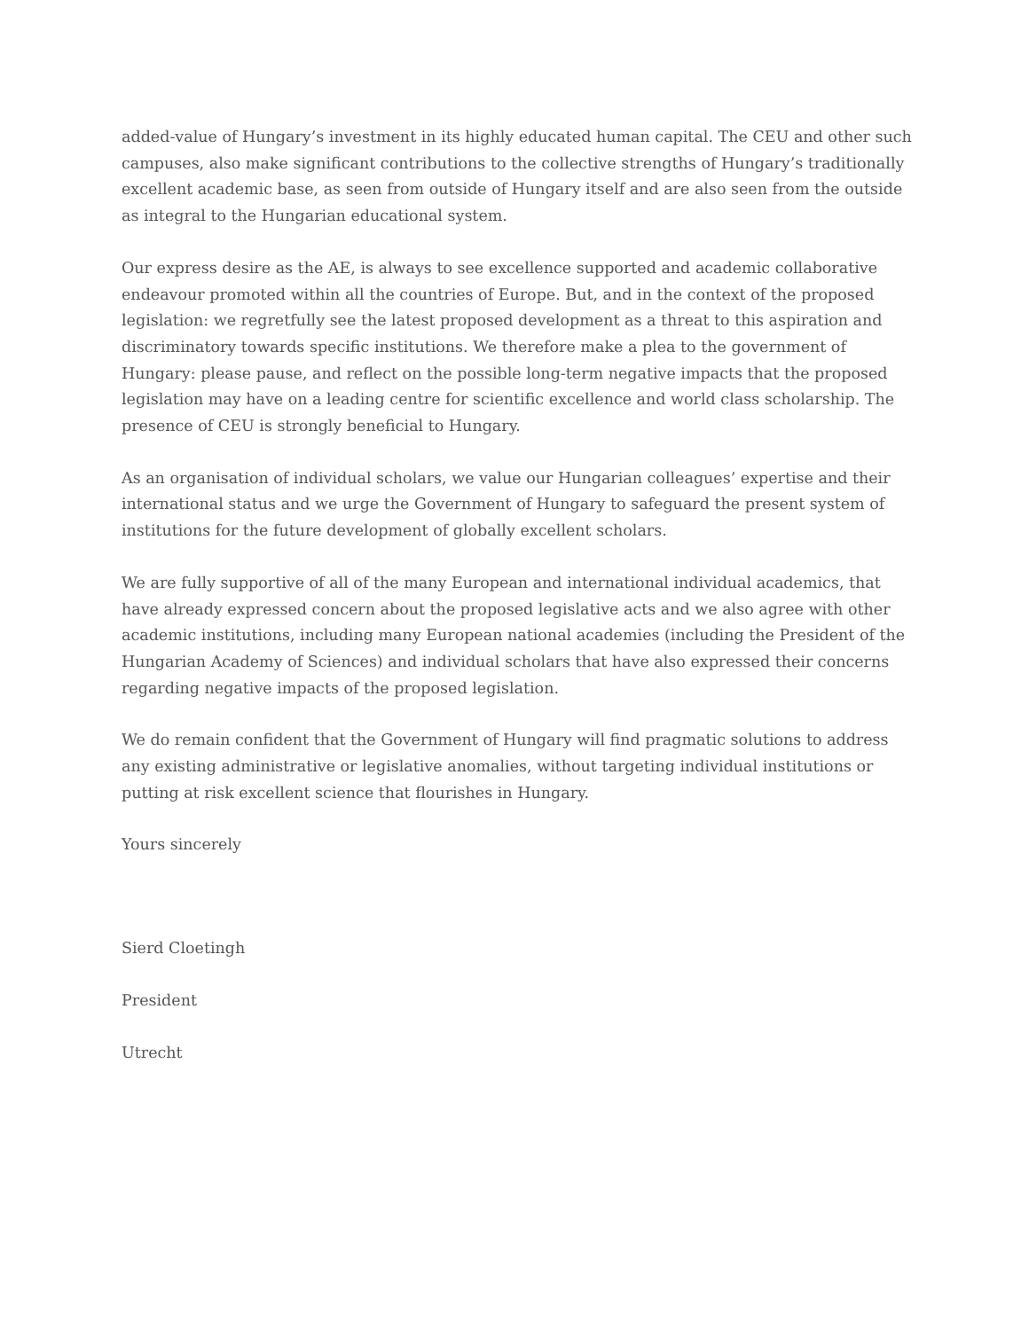added-value of Hungary’s investment in its highly educated human capital. The CEU and other such campuses, also make significant contributions to the collective strengths of Hungary’s traditionally excellent academic base, as seen from outside of Hungary itself and are also seen from the outside as integral to the Hungarian educational system.
Our express desire as the AE, is always to see excellence supported and academic collaborative endeavour promoted within all the countries of Europe. But, and in the context of the proposed legislation: we regretfully see the latest proposed development as a threat to this aspiration and discriminatory towards specific institutions. We therefore make a plea to the government of Hungary: please pause, and reflect on the possible long-term negative impacts that the proposed legislation may have on a leading centre for scientific excellence and world class scholarship. The presence of CEU is strongly beneficial to Hungary.
As an organisation of individual scholars, we value our Hungarian colleagues’ expertise and their international status and we urge the Government of Hungary to safeguard the present system of institutions for the future development of globally excellent scholars.
We are fully supportive of all of the many European and international individual academics, that have already expressed concern about the proposed legislative acts and we also agree with other academic institutions, including many European national academies (including the President of the Hungarian Academy of Sciences) and individual scholars that have also expressed their concerns regarding negative impacts of the proposed legislation.
We do remain confident that the Government of Hungary will find pragmatic solutions to address any existing administrative or legislative anomalies, without targeting individual institutions or putting at risk excellent science that flourishes in Hungary.
Yours sincerely
Sierd Cloetingh
President
Utrecht